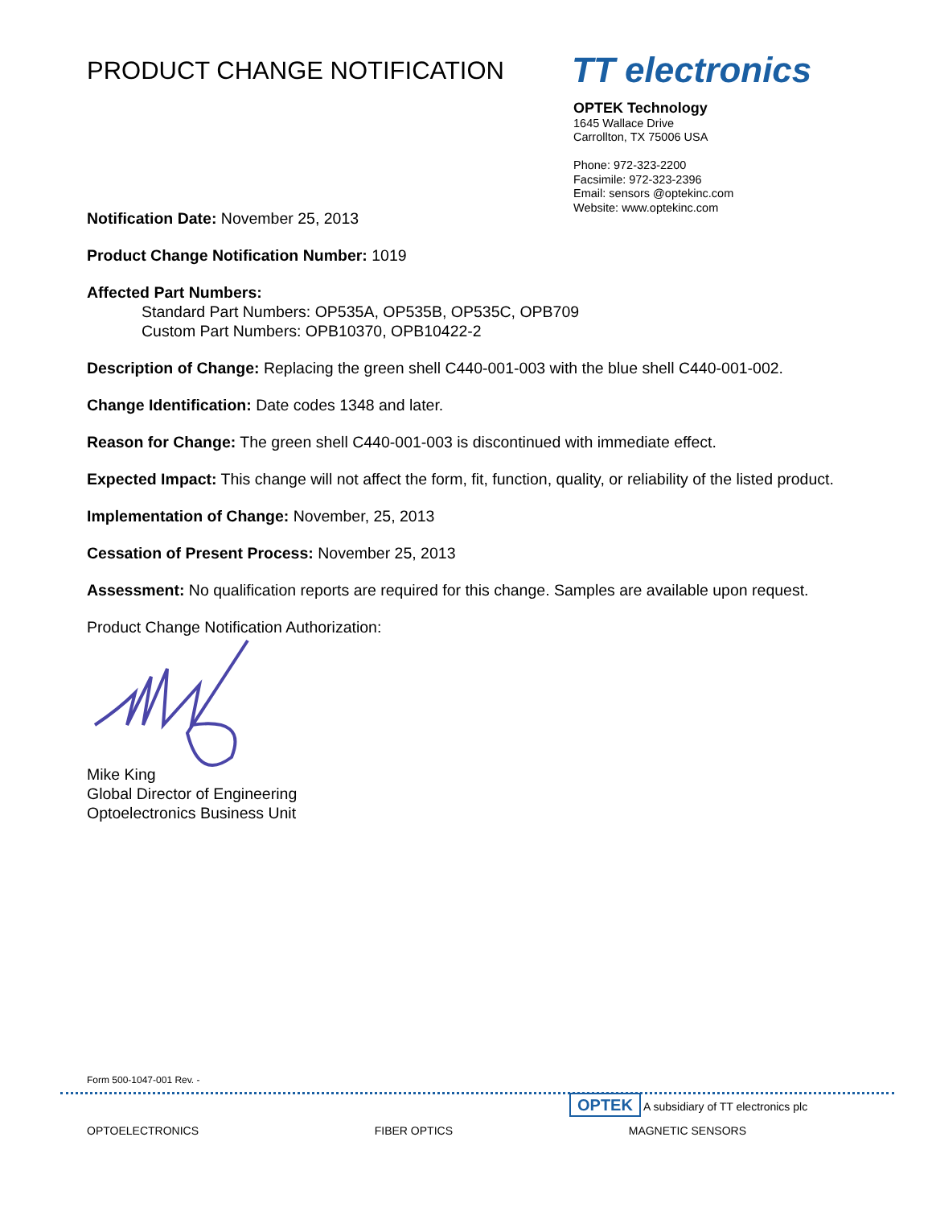PRODUCT CHANGE NOTIFICATION
TT electronics
OPTEK Technology
1645 Wallace Drive
Carrollton, TX 75006 USA
Phone: 972-323-2200
Facsimile: 972-323-2396
Email: sensors @optekinc.com
Website: www.optekinc.com
Notification Date: November 25, 2013
Product Change Notification Number: 1019
Affected Part Numbers:
Standard Part Numbers: OP535A, OP535B, OP535C, OPB709
Custom Part Numbers: OPB10370, OPB10422-2
Description of Change: Replacing the green shell C440-001-003 with the blue shell C440-001-002.
Change Identification: Date codes 1348 and later.
Reason for Change: The green shell C440-001-003 is discontinued with immediate effect.
Expected Impact: This change will not affect the form, fit, function, quality, or reliability of the listed product.
Implementation of Change: November, 25, 2013
Cessation of Present Process: November 25, 2013
Assessment: No qualification reports are required for this change. Samples are available upon request.
Product Change Notification Authorization:
Mike King
Global Director of Engineering
Optoelectronics Business Unit
Form 500-1047-001 Rev. -
OPTEK A subsidiary of TT electronics plc
OPTOELECTRONICS FIBER OPTICS MAGNETIC SENSORS